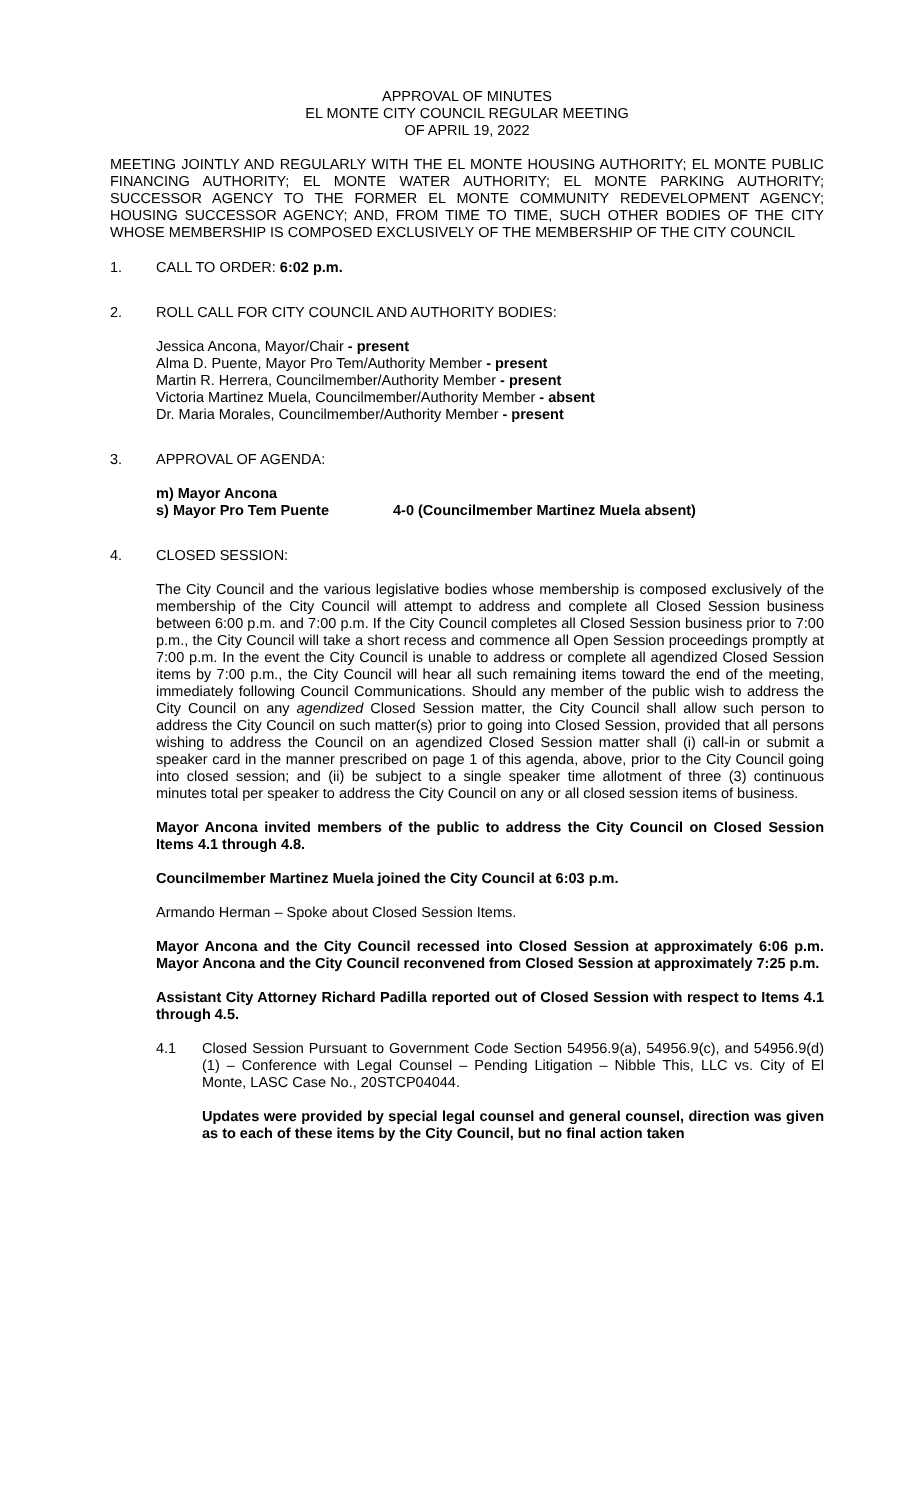APPROVAL OF MINUTES
EL MONTE CITY COUNCIL REGULAR MEETING
OF APRIL 19, 2022
MEETING JOINTLY AND REGULARLY WITH THE EL MONTE HOUSING AUTHORITY; EL MONTE PUBLIC FINANCING AUTHORITY; EL MONTE WATER AUTHORITY; EL MONTE PARKING AUTHORITY; SUCCESSOR AGENCY TO THE FORMER EL MONTE COMMUNITY REDEVELOPMENT AGENCY; HOUSING SUCCESSOR AGENCY; AND, FROM TIME TO TIME, SUCH OTHER BODIES OF THE CITY WHOSE MEMBERSHIP IS COMPOSED EXCLUSIVELY OF THE MEMBERSHIP OF THE CITY COUNCIL
1. CALL TO ORDER: 6:02 p.m.
2. ROLL CALL FOR CITY COUNCIL AND AUTHORITY BODIES:
Jessica Ancona, Mayor/Chair - present
Alma D. Puente, Mayor Pro Tem/Authority Member - present
Martin R. Herrera, Councilmember/Authority Member - present
Victoria Martinez Muela, Councilmember/Authority Member - absent
Dr. Maria Morales, Councilmember/Authority Member - present
3. APPROVAL OF AGENDA:
m) Mayor Ancona
s) Mayor Pro Tem Puente 4-0 (Councilmember Martinez Muela absent)
4. CLOSED SESSION:
The City Council and the various legislative bodies whose membership is composed exclusively of the membership of the City Council will attempt to address and complete all Closed Session business between 6:00 p.m. and 7:00 p.m. If the City Council completes all Closed Session business prior to 7:00 p.m., the City Council will take a short recess and commence all Open Session proceedings promptly at 7:00 p.m. In the event the City Council is unable to address or complete all agendized Closed Session items by 7:00 p.m., the City Council will hear all such remaining items toward the end of the meeting, immediately following Council Communications. Should any member of the public wish to address the City Council on any agendized Closed Session matter, the City Council shall allow such person to address the City Council on such matter(s) prior to going into Closed Session, provided that all persons wishing to address the Council on an agendized Closed Session matter shall (i) call-in or submit a speaker card in the manner prescribed on page 1 of this agenda, above, prior to the City Council going into closed session; and (ii) be subject to a single speaker time allotment of three (3) continuous minutes total per speaker to address the City Council on any or all closed session items of business.
Mayor Ancona invited members of the public to address the City Council on Closed Session Items 4.1 through 4.8.
Councilmember Martinez Muela joined the City Council at 6:03 p.m.
Armando Herman – Spoke about Closed Session Items.
Mayor Ancona and the City Council recessed into Closed Session at approximately 6:06 p.m. Mayor Ancona and the City Council reconvened from Closed Session at approximately 7:25 p.m.
Assistant City Attorney Richard Padilla reported out of Closed Session with respect to Items 4.1 through 4.5.
4.1 Closed Session Pursuant to Government Code Section 54956.9(a), 54956.9(c), and 54956.9(d)(1) – Conference with Legal Counsel – Pending Litigation – Nibble This, LLC vs. City of El Monte, LASC Case No., 20STCP04044.
Updates were provided by special legal counsel and general counsel, direction was given as to each of these items by the City Council, but no final action taken